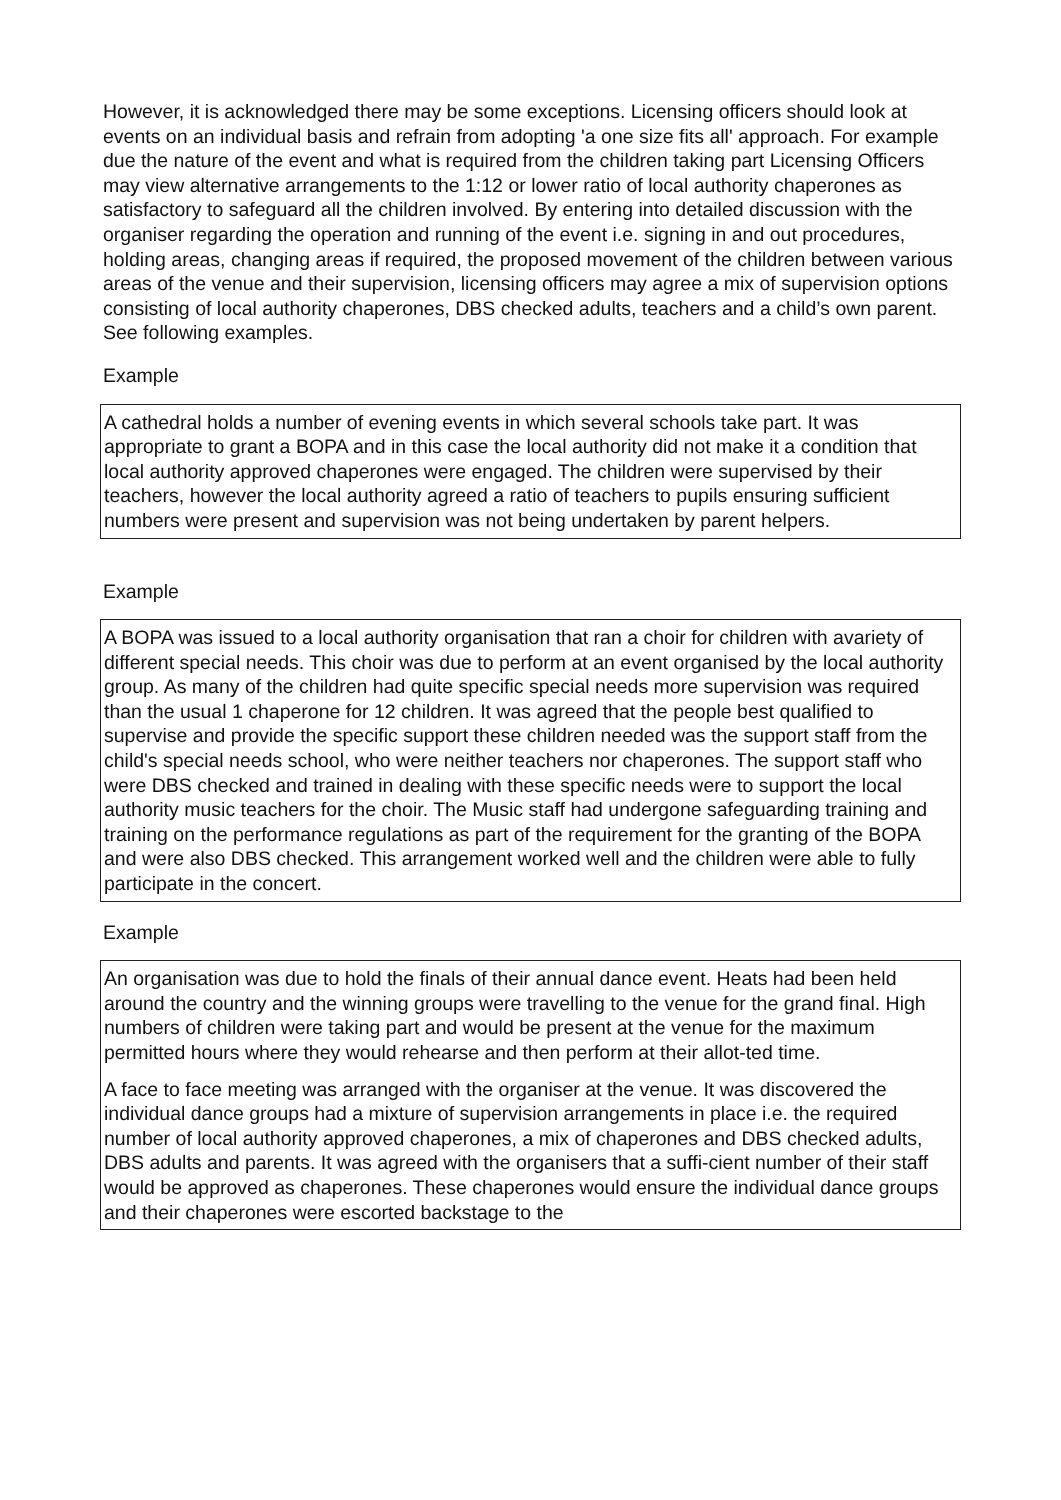However, it is acknowledged there may be some exceptions. Licensing officers should look at events on an individual basis and refrain from adopting 'a one size fits all' approach. For example due the nature of the event and what is required from the children taking part Licensing Officers may view alternative arrangements to the 1:12 or lower ratio of local authority chaperones as satisfactory to safeguard all the children involved. By entering into detailed discussion with the organiser regarding the operation and running of the event i.e. signing in and out procedures, holding areas, changing areas if required, the proposed movement of the children between various areas of the venue and their supervision, licensing officers may agree a mix of supervision options consisting of local authority chaperones, DBS checked adults, teachers and a child’s own parent. See following examples.
Example
A cathedral holds a number of evening events in which several schools take part. It was appropriate to grant a BOPA and in this case the local authority did not make it a condition that local authority approved chaperones were engaged. The children were supervised by their teachers, however the local authority agreed a ratio of teachers to pupils ensuring sufficient numbers were present and supervision was not being undertaken by parent helpers.
Example
A BOPA was issued to a local authority organisation that ran a choir for children with avariety of different special needs. This choir was due to perform at an event organised by the local authority group. As many of the children had quite specific special needs more supervision was required than the usual 1 chaperone for 12 children. It was agreed that the people best qualified to supervise and provide the specific support these children needed was the support staff from the child's special needs school, who were neither teachers nor chaperones. The support staff who were DBS checked and trained in dealing with these specific needs were to support the local authority music teachers for the choir. The Music staff had undergone safeguarding training and training on the performance regulations as part of the requirement for the granting of the BOPA and were also DBS checked. This arrangement worked well and the children were able to fully participate in the concert.
Example
An organisation was due to hold the finals of their annual dance event. Heats had been held around the country and the winning groups were travelling to the venue for the grand final. High numbers of children were taking part and would be present at the venue for the maximum permitted hours where they would rehearse and then perform at their allot-ted time.
A face to face meeting was arranged with the organiser at the venue. It was discovered the individual dance groups had a mixture of supervision arrangements in place i.e. the required number of local authority approved chaperones, a mix of chaperones and DBS checked adults, DBS adults and parents. It was agreed with the organisers that a suffi-cient number of their staff would be approved as chaperones. These chaperones would ensure the individual dance groups and their chaperones were escorted backstage to the